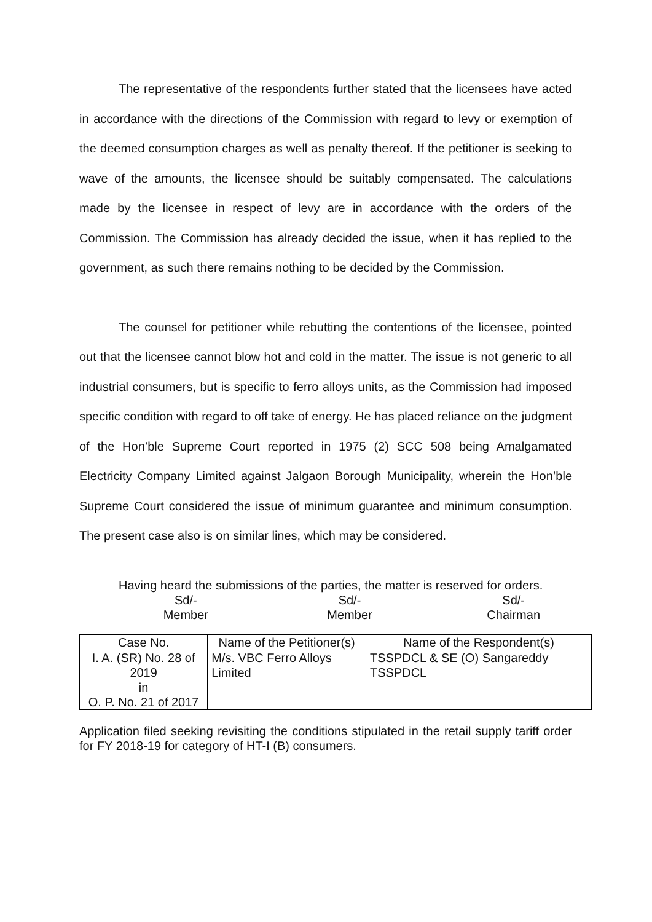The representative of the respondents further stated that the licensees have acted in accordance with the directions of the Commission with regard to levy or exemption of the deemed consumption charges as well as penalty thereof. If the petitioner is seeking to wave of the amounts, the licensee should be suitably compensated. The calculations made by the licensee in respect of levy are in accordance with the orders of the Commission. The Commission has already decided the issue, when it has replied to the government, as such there remains nothing to be decided by the Commission.
The counsel for petitioner while rebutting the contentions of the licensee, pointed out that the licensee cannot blow hot and cold in the matter. The issue is not generic to all industrial consumers, but is specific to ferro alloys units, as the Commission had imposed specific condition with regard to off take of energy. He has placed reliance on the judgment of the Hon’ble Supreme Court reported in 1975 (2) SCC 508 being Amalgamated Electricity Company Limited against Jalgaon Borough Municipality, wherein the Hon’ble Supreme Court considered the issue of minimum guarantee and minimum consumption. The present case also is on similar lines, which may be considered.
Having heard the submissions of the parties, the matter is reserved for orders.
Sd/-
Member
Sd/-
Member
Sd/-
Chairman
| Case No. | Name of the Petitioner(s) | Name of the Respondent(s) |
| --- | --- | --- |
| I. A. (SR) No. 28 of 2019 in O. P. No. 21 of 2017 | M/s. VBC Ferro Alloys Limited | TSSPDCL & SE (O) Sangareddy TSSPDCL |
Application filed seeking revisiting the conditions stipulated in the retail supply tariff order for FY 2018-19 for category of HT-I (B) consumers.